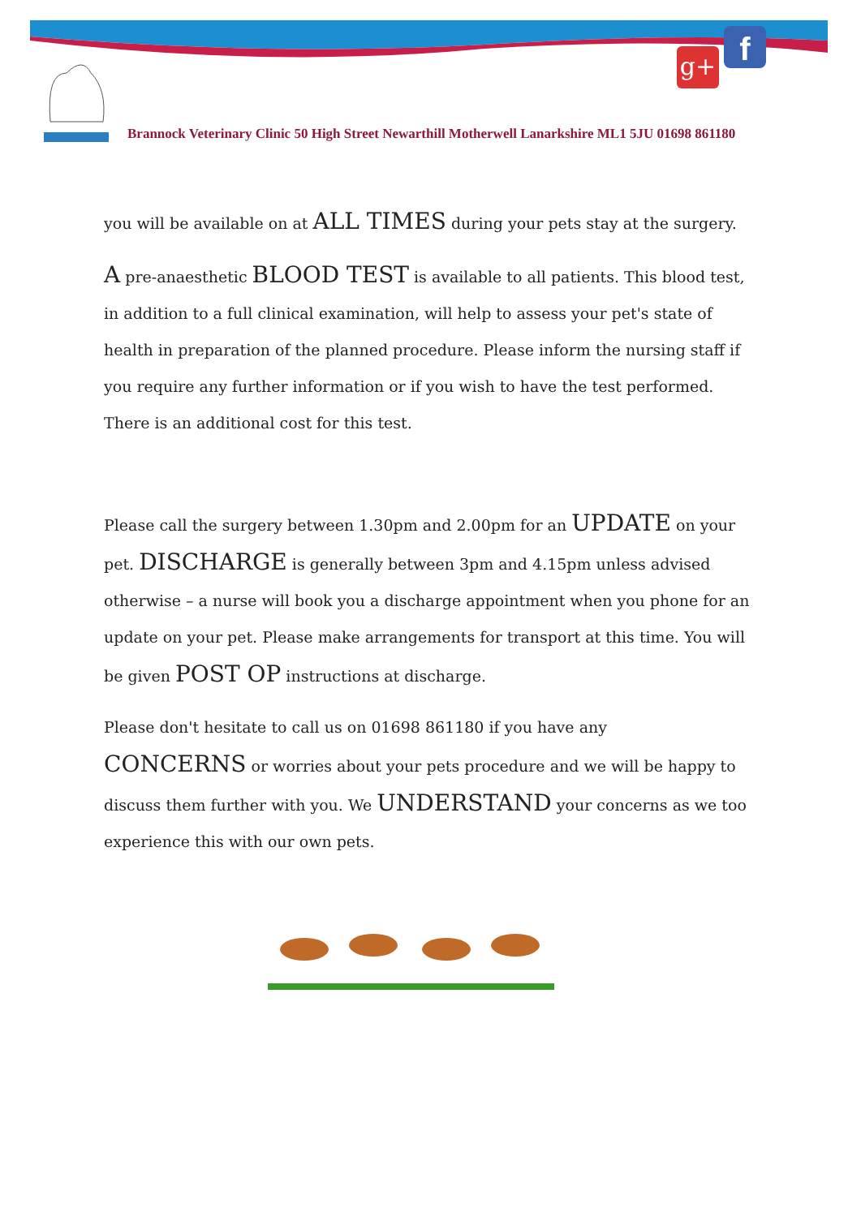g+ f
Brannock Veterinary Clinic 50 High Street Newarthill Motherwell Lanarkshire ML1 5JU 01698 861180
you will be available on at ALL TIMES during your pets stay at the surgery.
A pre-anaesthetic BLOOD TEST is available to all patients. This blood test, in addition to a full clinical examination, will help to assess your pet's state of health in preparation of the planned procedure. Please inform the nursing staff if you require any further information or if you wish to have the test performed. There is an additional cost for this test.
Please call the surgery between 1.30pm and 2.00pm for an UPDATE on your pet. DISCHARGE is generally between 3pm and 4.15pm unless advised otherwise – a nurse will book you a discharge appointment when you phone for an update on your pet. Please make arrangements for transport at this time. You will be given POST OP instructions at discharge.
Please don't hesitate to call us on 01698 861180 if you have any CONCERNS or worries about your pets procedure and we will be happy to discuss them further with you. We UNDERSTAND your concerns as we too experience this with our own pets.